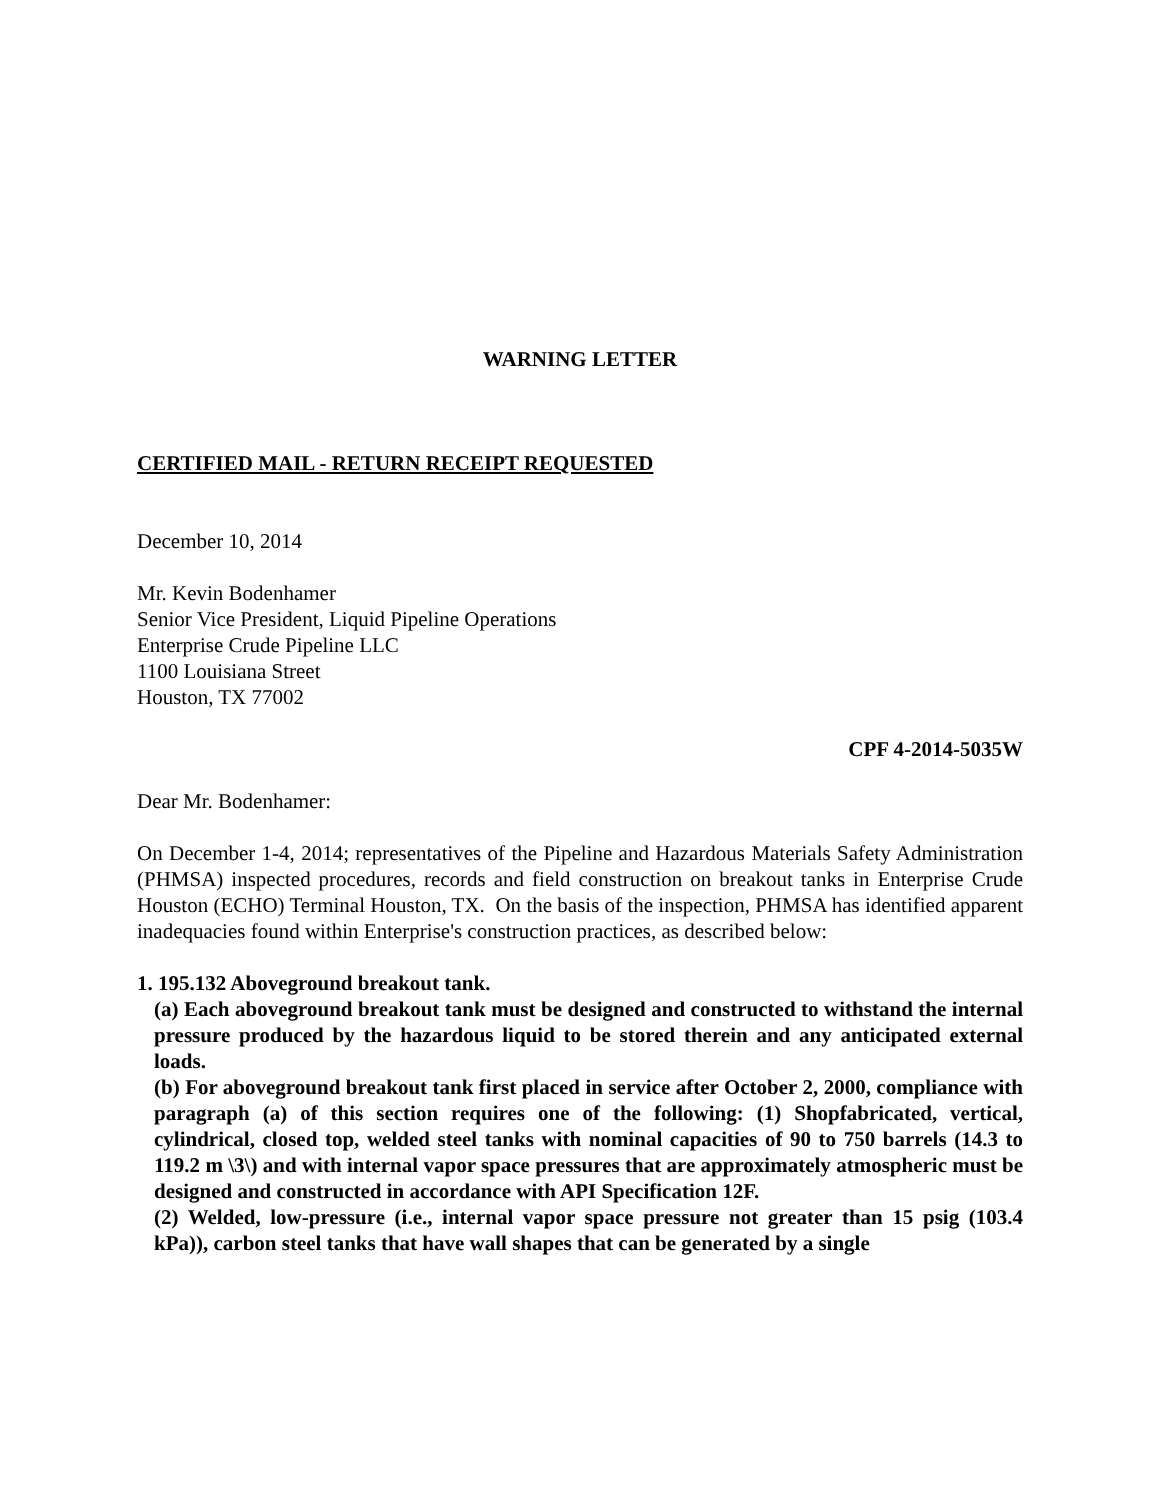WARNING LETTER
CERTIFIED MAIL - RETURN RECEIPT REQUESTED
December 10, 2014
Mr. Kevin Bodenhamer
Senior Vice President, Liquid Pipeline Operations
Enterprise Crude Pipeline LLC
1100 Louisiana Street
Houston, TX 77002
CPF 4-2014-5035W
Dear Mr. Bodenhamer:
On December 1-4, 2014; representatives of the Pipeline and Hazardous Materials Safety Administration (PHMSA) inspected procedures, records and field construction on breakout tanks in Enterprise Crude Houston (ECHO) Terminal Houston, TX. On the basis of the inspection, PHMSA has identified apparent inadequacies found within Enterprise's construction practices, as described below:
1. 195.132 Aboveground breakout tank.
(a) Each aboveground breakout tank must be designed and constructed to withstand the internal pressure produced by the hazardous liquid to be stored therein and any anticipated external loads.
(b) For aboveground breakout tank first placed in service after October 2, 2000, compliance with paragraph (a) of this section requires one of the following: (1) Shopfabricated, vertical, cylindrical, closed top, welded steel tanks with nominal capacities of 90 to 750 barrels (14.3 to 119.2 m \3\) and with internal vapor space pressures that are approximately atmospheric must be designed and constructed in accordance with API Specification 12F.
(2) Welded, low-pressure (i.e., internal vapor space pressure not greater than 15 psig (103.4 kPa)), carbon steel tanks that have wall shapes that can be generated by a single